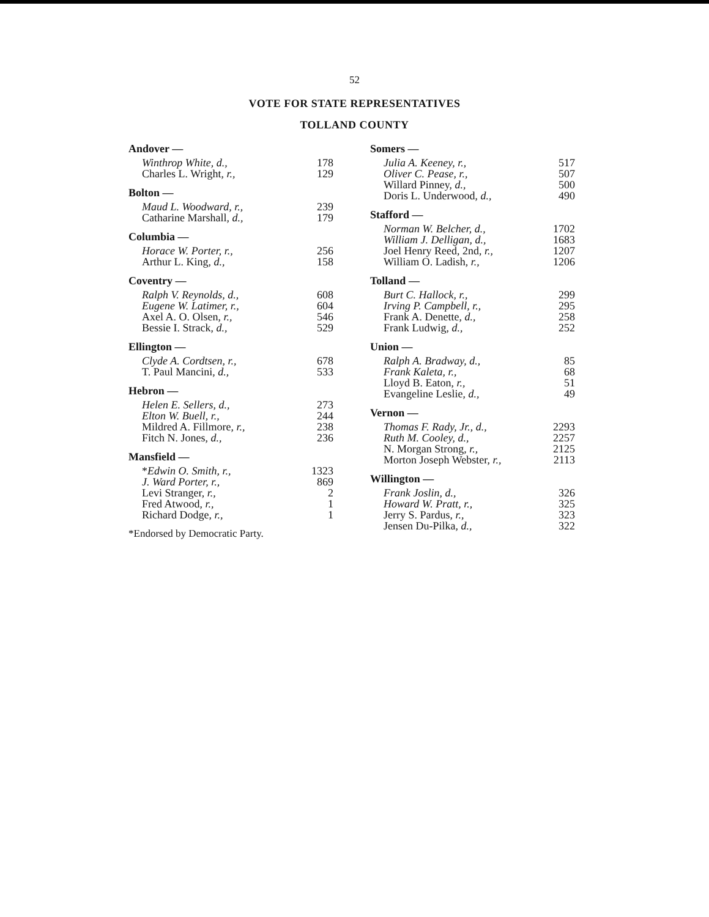52
VOTE FOR STATE REPRESENTATIVES
TOLLAND COUNTY
| Andover — | |
| --- | --- |
| Winthrop White, d., | 178 |
| Charles L. Wright, r., | 129 |
| Bolton — | |
| --- | --- |
| Maud L. Woodward, r., | 239 |
| Catharine Marshall, d., | 179 |
| Columbia — | |
| --- | --- |
| Horace W. Porter, r., | 256 |
| Arthur L. King, d., | 158 |
| Coventry — | |
| --- | --- |
| Ralph V. Reynolds, d., | 608 |
| Eugene W. Latimer, r., | 604 |
| Axel A. O. Olsen, r., | 546 |
| Bessie I. Strack, d., | 529 |
| Ellington — | |
| --- | --- |
| Clyde A. Cordtsen, r., | 678 |
| T. Paul Mancini, d., | 533 |
| Hebron — | |
| --- | --- |
| Helen E. Sellers, d., | 273 |
| Elton W. Buell, r., | 244 |
| Mildred A. Fillmore, r., | 238 |
| Fitch N. Jones, d., | 236 |
| Mansfield — | |
| --- | --- |
| * Edwin O. Smith, r., | 1323 |
| J. Ward Porter, r., | 869 |
| Levi Stranger, r., | 2 |
| Fred Atwood, r., | 1 |
| Richard Dodge, r., | 1 |
*Endorsed by Democratic Party.
| Somers — | |
| --- | --- |
| Julia A. Keeney, r., | 517 |
| Oliver C. Pease, r., | 507 |
| Willard Pinney, d., | 500 |
| Doris L. Underwood, d., | 490 |
| Stafford — | |
| --- | --- |
| Norman W. Belcher, d., | 1702 |
| William J. Delligan, d., | 1683 |
| Joel Henry Reed, 2nd, r., | 1207 |
| William O. Ladish, r., | 1206 |
| Tolland — | |
| --- | --- |
| Burt C. Hallock, r., | 299 |
| Irving P. Campbell, r., | 295 |
| Frank A. Denette, d., | 258 |
| Frank Ludwig, d., | 252 |
| Union — | |
| --- | --- |
| Ralph A. Bradway, d., | 85 |
| Frank Kaleta, r., | 68 |
| Lloyd B. Eaton, r., | 51 |
| Evangeline Leslie, d., | 49 |
| Vernon — | |
| --- | --- |
| Thomas F. Rady, Jr., d., | 2293 |
| Ruth M. Cooley, d., | 2257 |
| N. Morgan Strong, r., | 2125 |
| Morton Joseph Webster, r., | 2113 |
| Willington — | |
| --- | --- |
| Frank Joslin, d., | 326 |
| Howard W. Pratt, r., | 325 |
| Jerry S. Pardus, r., | 323 |
| Jensen Du-Pilka, d., | 322 |